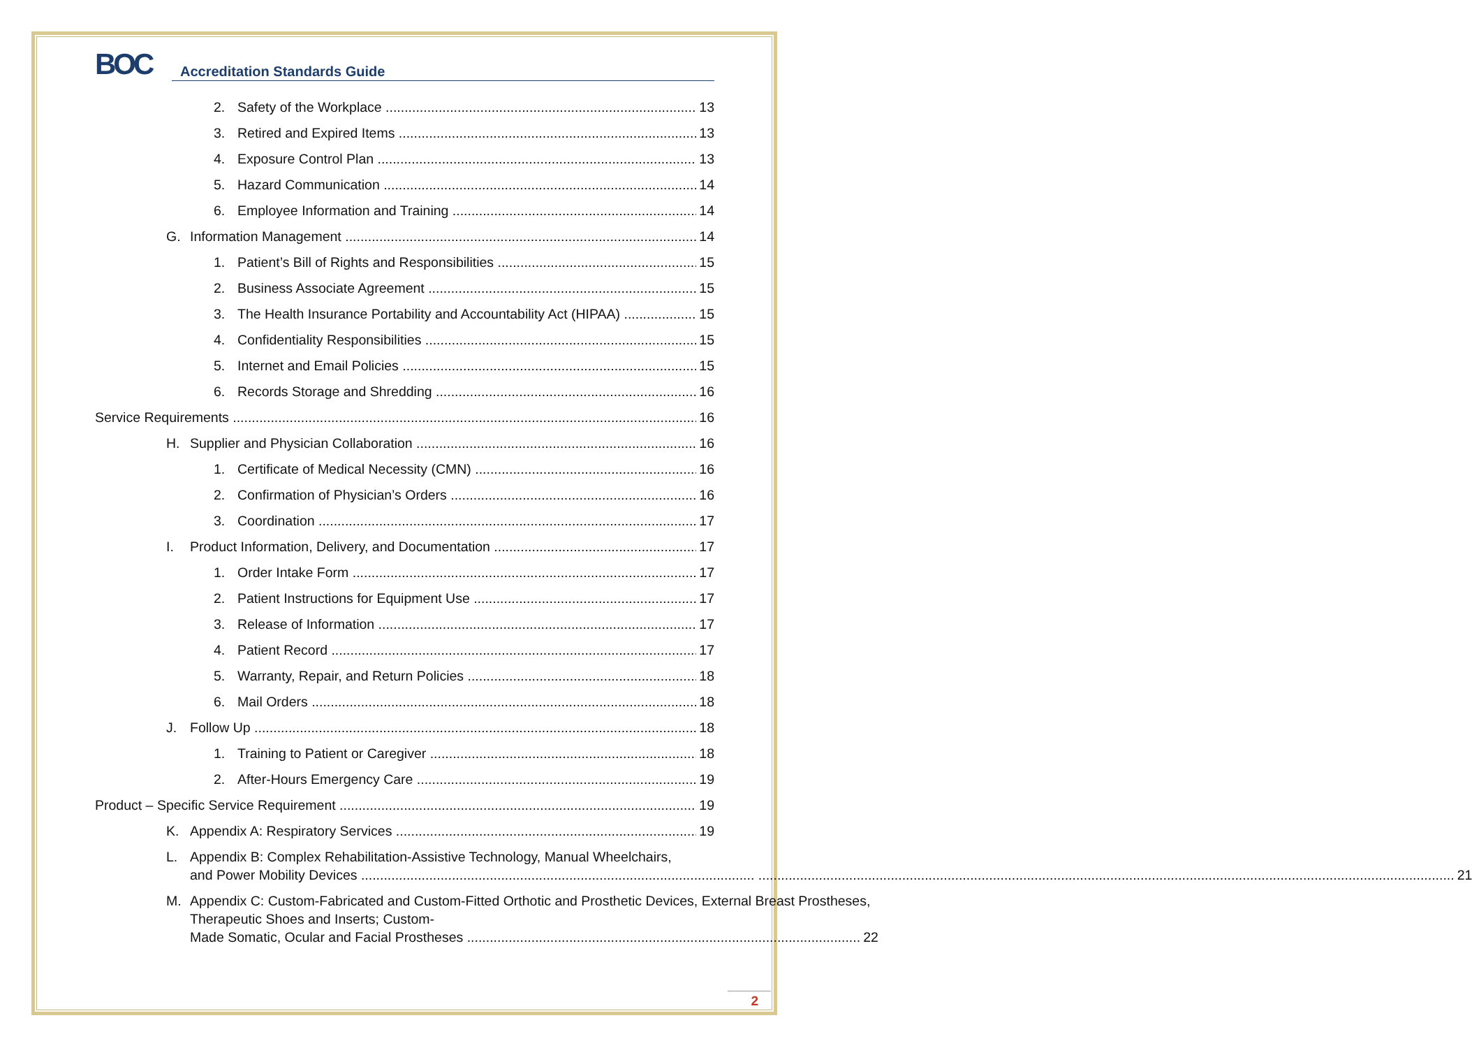BOC
Accreditation Standards Guide
2. Safety of the Workplace 13
3. Retired and Expired Items 13
4. Exposure Control Plan 13
5. Hazard Communication 14
6. Employee Information and Training 14
G. Information Management 14
1. Patient’s Bill of Rights and Responsibilities 15
2. Business Associate Agreement 15
3. The Health Insurance Portability and Accountability Act (HIPAA) 15
4. Confidentiality Responsibilities 15
5. Internet and Email Policies 15
6. Records Storage and Shredding 16
Service Requirements 16
H. Supplier and Physician Collaboration 16
1. Certificate of Medical Necessity (CMN) 16
2. Confirmation of Physician’s Orders 16
3. Coordination 17
I. Product Information, Delivery, and Documentation 17
1. Order Intake Form 17
2. Patient Instructions for Equipment Use 17
3. Release of Information 17
4. Patient Record 17
5. Warranty, Repair, and Return Policies 18
6. Mail Orders 18
J. Follow Up 18
1. Training to Patient or Caregiver 18
2. After-Hours Emergency Care 19
Product – Specific Service Requirement 19
K. Appendix A: Respiratory Services 19
L. Appendix B: Complex Rehabilitation-Assistive Technology, Manual Wheelchairs,
and Power Mobility Devices ........................................................................................................ 21
M. Appendix C: Custom-Fabricated and Custom-Fitted Orthotic and Prosthetic Devices, External Breast Prostheses, Therapeutic Shoes and Inserts; Custom-
Made Somatic, Ocular and Facial Prostheses ........................................................................................................ 22
2